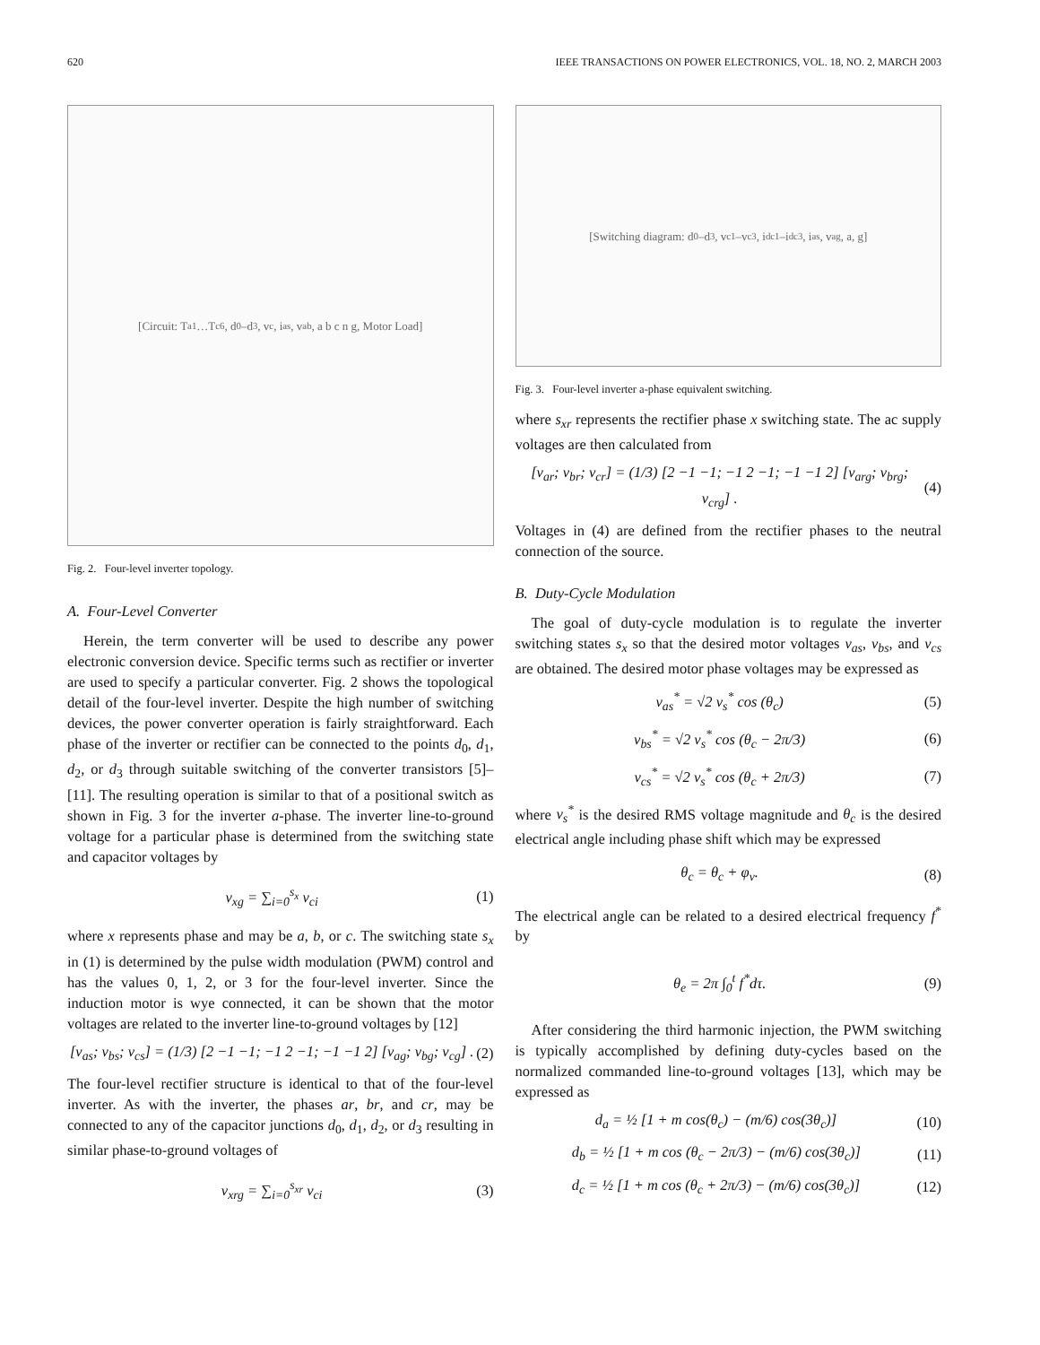620 IEEE TRANSACTIONS ON POWER ELECTRONICS, VOL. 18, NO. 2, MARCH 2003
[Circuit: T<sub>a1</sub>…T<sub>c6</sub>, d<sub>0</sub>–d<sub>3</sub>, v<sub>c</sub>, i<sub>as</sub>, v<sub>ab</sub>, a b c n g, Motor Load]
Fig. 2. Four-level inverter topology.
A. Four-Level Converter
Herein, the term converter will be used to describe any power electronic conversion device. Specific terms such as rectifier or inverter are used to specify a particular converter. Fig. 2 shows the topological detail of the four-level inverter. Despite the high number of switching devices, the power converter operation is fairly straightforward. Each phase of the inverter or rectifier can be connected to the points d<sub>0</sub>, d<sub>1</sub>, d<sub>2</sub>, or d<sub>3</sub> through suitable switching of the converter transistors [5]–[11]. The resulting operation is similar to that of a positional switch as shown in Fig. 3 for the inverter a-phase. The inverter line-to-ground voltage for a particular phase is determined from the switching state and capacitor voltages by
v<sub>xg</sub> = ∑<sub>i=0</sub><sup>s<sub>x</sub></sup> v<sub>ci</sub> (1)
where x represents phase and may be a, b, or c. The switching state s<sub>x</sub> in (1) is determined by the pulse width modulation (PWM) control and has the values 0, 1, 2, or 3 for the four-level inverter. Since the induction motor is wye connected, it can be shown that the motor voltages are related to the inverter line-to-ground voltages by [12]
[v<sub>as</sub>; v<sub>bs</sub>; v<sub>cs</sub>] = (1/3) [2 −1 −1; −1 2 −1; −1 −1 2] [v<sub>ag</sub>; v<sub>bg</sub>; v<sub>cg</sub>] . (2)
The four-level rectifier structure is identical to that of the four-level inverter. As with the inverter, the phases ar, br, and cr, may be connected to any of the capacitor junctions d<sub>0</sub>, d<sub>1</sub>, d<sub>2</sub>, or d<sub>3</sub> resulting in similar phase-to-ground voltages of
v<sub>xrg</sub> = ∑<sub>i=0</sub><sup>s<sub>xr</sub></sup> v<sub>ci</sub> (3)
[Switching diagram: d<sub>0</sub>–d<sub>3</sub>, v<sub>c1</sub>–v<sub>c3</sub>, i<sub>dc1</sub>–i<sub>dc3</sub>, i<sub>as</sub>, v<sub>ag</sub>, a, g]
Fig. 3. Four-level inverter a-phase equivalent switching.
where s<sub>xr</sub> represents the rectifier phase x switching state. The ac supply voltages are then calculated from
[v<sub>ar</sub>; v<sub>br</sub>; v<sub>cr</sub>] = (1/3) [2 −1 −1; −1 2 −1; −1 −1 2] [v<sub>arg</sub>; v<sub>brg</sub>; v<sub>crg</sub>] . (4)
Voltages in (4) are defined from the rectifier phases to the neutral connection of the source.
B. Duty-Cycle Modulation
The goal of duty-cycle modulation is to regulate the inverter switching states s<sub>x</sub> so that the desired motor voltages v<sub>as</sub>, v<sub>bs</sub>, and v<sub>cs</sub> are obtained. The desired motor phase voltages may be expressed as
v<sub>as</sub><sup>*</sup> = √2 v<sub>s</sub><sup>*</sup> cos (θ<sub>c</sub>) (5)
v<sub>bs</sub><sup>*</sup> = √2 v<sub>s</sub><sup>*</sup> cos (θ<sub>c</sub> − 2π/3) (6)
v<sub>cs</sub><sup>*</sup> = √2 v<sub>s</sub><sup>*</sup> cos (θ<sub>c</sub> + 2π/3) (7)
where v<sub>s</sub><sup>*</sup> is the desired RMS voltage magnitude and θ<sub>c</sub> is the desired electrical angle including phase shift which may be expressed
θ<sub>c</sub> = θ<sub>c</sub> + φ<sub>v</sub>. (8)
The electrical angle can be related to a desired electrical frequency f<sup>*</sup> by
θ<sub>e</sub> = 2π ∫<sub>0</sub><sup>t</sup> f<sup>*</sup>dτ. (9)
After considering the third harmonic injection, the PWM switching is typically accomplished by defining duty-cycles based on the normalized commanded line-to-ground voltages [13], which may be expressed as
d<sub>a</sub> = ½ [1 + m cos(θ<sub>c</sub>) − (m/6) cos(3θ<sub>c</sub>)] (10)
d<sub>b</sub> = ½ [1 + m cos (θ<sub>c</sub> − 2π/3) − (m/6) cos(3θ<sub>c</sub>)] (11)
d<sub>c</sub> = ½ [1 + m cos (θ<sub>c</sub> + 2π/3) − (m/6) cos(3θ<sub>c</sub>)] (12)